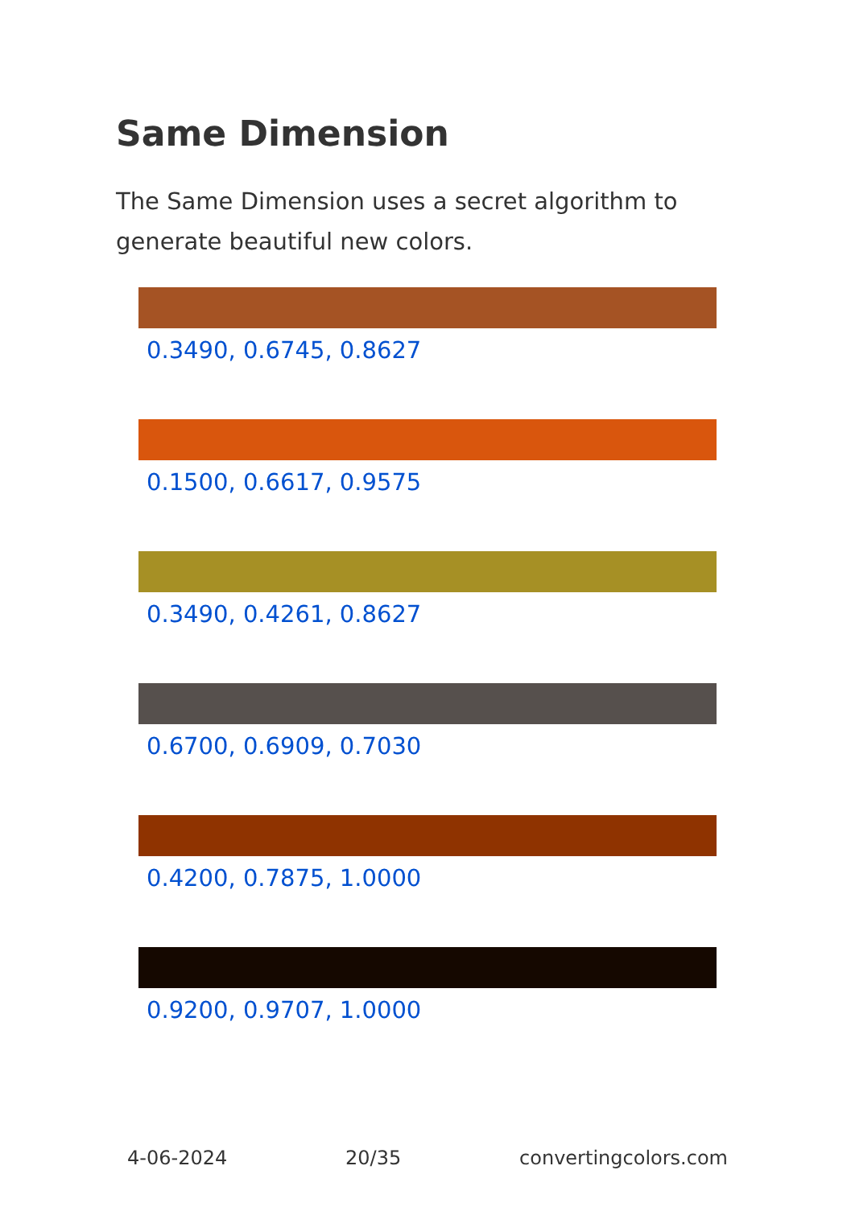Same Dimension
The Same Dimension uses a secret algorithm to generate beautiful new colors.
0.3490, 0.6745, 0.8627
0.1500, 0.6617, 0.9575
0.3490, 0.4261, 0.8627
0.6700, 0.6909, 0.7030
0.4200, 0.7875, 1.0000
0.9200, 0.9707, 1.0000
4-06-2024 20/35 convertingcolors.com